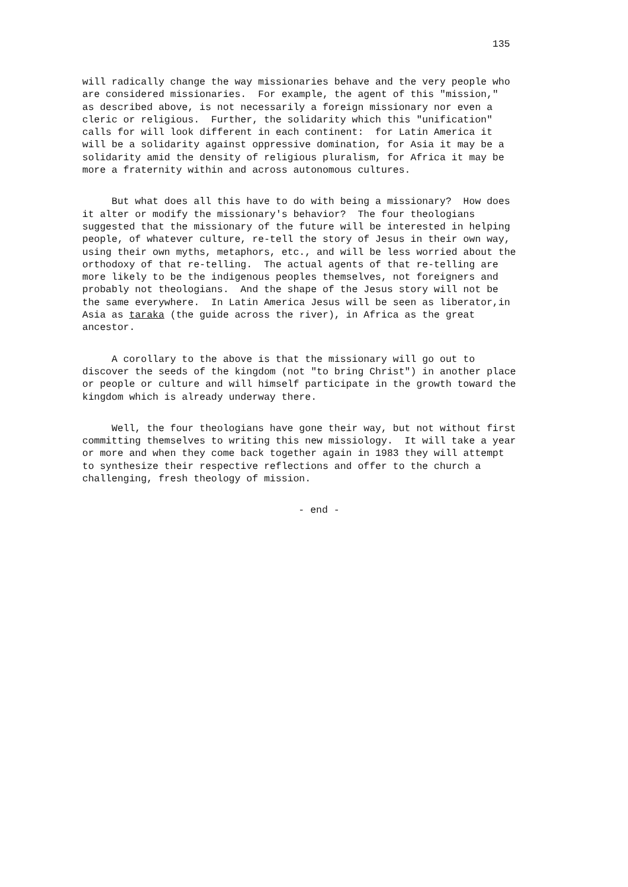135
will radically change the way missionaries behave and the very people who are considered missionaries. For example, the agent of this "mission," as described above, is not necessarily a foreign missionary nor even a cleric or religious. Further, the solidarity which this "unification" calls for will look different in each continent: for Latin America it will be a solidarity against oppressive domination, for Asia it may be a solidarity amid the density of religious pluralism, for Africa it may be more a fraternity within and across autonomous cultures.
But what does all this have to do with being a missionary? How does it alter or modify the missionary's behavior? The four theologians suggested that the missionary of the future will be interested in helping people, of whatever culture, re-tell the story of Jesus in their own way, using their own myths, metaphors, etc., and will be less worried about the orthodoxy of that re-telling. The actual agents of that re-telling are more likely to be the indigenous peoples themselves, not foreigners and probably not theologians. And the shape of the Jesus story will not be the same everywhere. In Latin America Jesus will be seen as liberator,in Asia as taraka (the guide across the river), in Africa as the great ancestor.
A corollary to the above is that the missionary will go out to discover the seeds of the kingdom (not "to bring Christ") in another place or people or culture and will himself participate in the growth toward the kingdom which is already underway there.
Well, the four theologians have gone their way, but not without first committing themselves to writing this new missiology. It will take a year or more and when they come back together again in 1983 they will attempt to synthesize their respective reflections and offer to the church a challenging, fresh theology of mission.
- end -